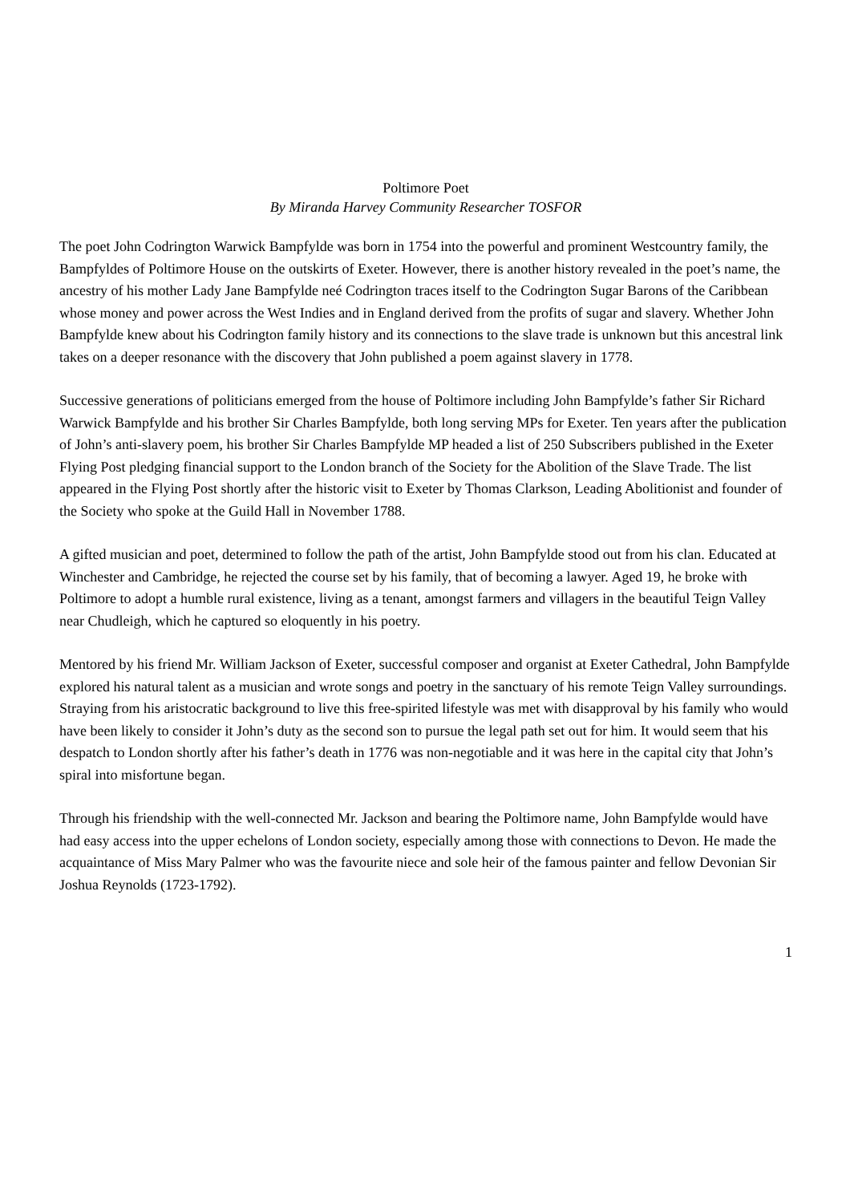Poltimore Poet
By Miranda Harvey Community Researcher TOSFOR
The poet John Codrington Warwick Bampfylde was born in 1754 into the powerful and prominent Westcountry family, the Bampfyldes of Poltimore House on the outskirts of Exeter. However, there is another history revealed in the poet’s name, the ancestry of his mother Lady Jane Bampfylde neé Codrington traces itself to the Codrington Sugar Barons of the Caribbean whose money and power across the West Indies and in England derived from the profits of sugar and slavery. Whether John Bampfylde knew about his Codrington family history and its connections to the slave trade is unknown but this ancestral link takes on a deeper resonance with the discovery that John published a poem against slavery in 1778.
Successive generations of politicians emerged from the house of Poltimore including John Bampfylde’s father Sir Richard Warwick Bampfylde and his brother Sir Charles Bampfylde, both long serving MPs for Exeter. Ten years after the publication of John’s anti-slavery poem, his brother Sir Charles Bampfylde MP headed a list of 250 Subscribers published in the Exeter Flying Post pledging financial support to the London branch of the Society for the Abolition of the Slave Trade. The list appeared in the Flying Post shortly after the historic visit to Exeter by Thomas Clarkson, Leading Abolitionist and founder of the Society who spoke at the Guild Hall in November 1788.
A gifted musician and poet, determined to follow the path of the artist, John Bampfylde stood out from his clan. Educated at Winchester and Cambridge, he rejected the course set by his family, that of becoming a lawyer. Aged 19, he broke with Poltimore to adopt a humble rural existence, living as a tenant, amongst farmers and villagers in the beautiful Teign Valley near Chudleigh, which he captured so eloquently in his poetry.
Mentored by his friend Mr. William Jackson of Exeter, successful composer and organist at Exeter Cathedral, John Bampfylde explored his natural talent as a musician and wrote songs and poetry in the sanctuary of his remote Teign Valley surroundings. Straying from his aristocratic background to live this free-spirited lifestyle was met with disapproval by his family who would have been likely to consider it John’s duty as the second son to pursue the legal path set out for him. It would seem that his despatch to London shortly after his father’s death in 1776 was non-negotiable and it was here in the capital city that John’s spiral into misfortune began.
Through his friendship with the well-connected Mr. Jackson and bearing the Poltimore name, John Bampfylde would have had easy access into the upper echelons of London society, especially among those with connections to Devon. He made the acquaintance of Miss Mary Palmer who was the favourite niece and sole heir of the famous painter and fellow Devonian Sir Joshua Reynolds (1723-1792).
1